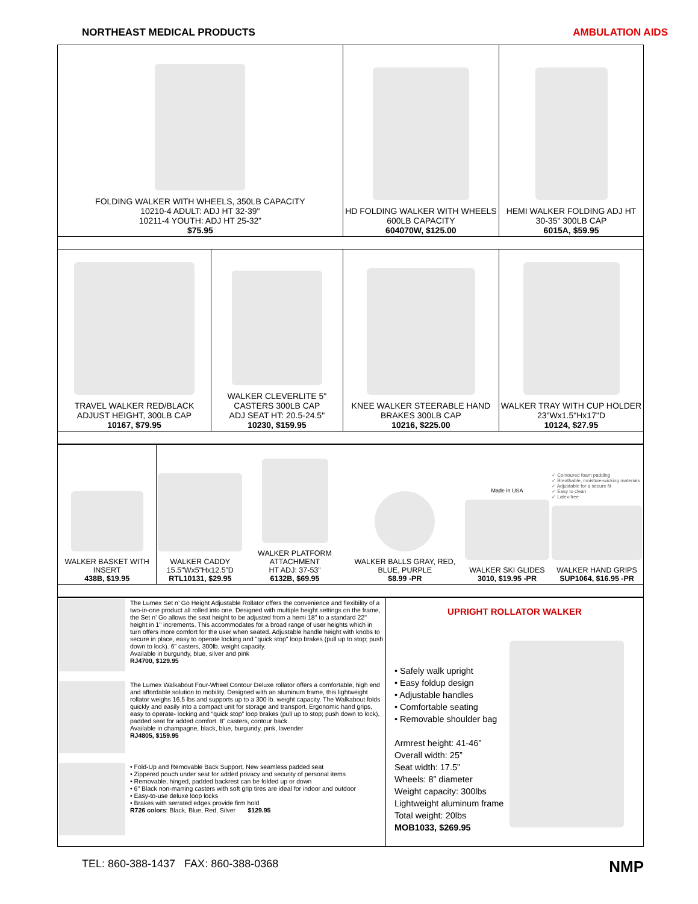NORTHEAST MEDICAL PRODUCTS AMBULATION AIDS
| FOLDING WALKER WITH WHEELS, 350LB CAPACITY 10210-4 ADULT: ADJ HT 32-39" 10211-4 YOUTH: ADJ HT 25-32” $75.95 | | HD FOLDING WALKER WITH WHEELS 600LB CAPACITY 604070W, $125.00 | HEMI WALKER FOLDING ADJ HT 30-35" 300LB CAP 6015A, $59.95 |
| TRAVEL WALKER RED/BLACK ADJUST HEIGHT, 300LB CAP 10167, $79.95 | WALKER CLEVERLITE 5" CASTERS 300LB CAP ADJ SEAT HT: 20.5-24.5" 10230, $159.95 | KNEE WALKER STEERABLE HAND BRAKES 300LB CAP 10216, $225.00 | WALKER TRAY WITH CUP HOLDER 23"Wx1.5"Hx17"D 10124, $27.95 |
| WALKER BASKET WITH INSERT 438B, $19.95 | WALKER CADDY 15.5"Wx5"Hx12.5”D RTL10131, $29.95 | WALKER PLATFORM ATTACHMENT HT ADJ: 37-53” 6132B, $69.95 | WALKER BALLS GRAY, RED, BLUE, PURPLE $8.99 -PR | Made in USA WALKER SKI GLIDES 3010, $19.95 -PR | ✓ Contoured foam padding ✓ Breathable, moisture-wicking materials ✓ Adjustable for a secure fit ✓ Easy to clean ✓ Latex-free WALKER HAND GRIPS SUP1064, $16.95 -PR |
| The Lumex Set n’ Go Height Adjustable Rollator offers the convenience and flexibility of a two-in-one product all rolled into one. Designed with multiple height settings on the frame, the Set n’ Go allows the seat height to be adjusted from a hemi 18" to a standard 22" height in 1" increments. This accommodates for a broad range of user heights which in turn offers more comfort for the user when seated. Adjustable handle height with knobs to secure in place, easy to operate locking and "quick stop" loop brakes (pull up to stop; push down to lock). 6” casters, 300lb. weight capacity. Available in burgundy, blue, silver and pink RJ4700, $129.95 The Lumex Walkabout Four-Wheel Contour Deluxe rollator offers a comfortable, high end and affordable solution to mobility. Designed with an aluminum frame, this lightweight rollator weighs 16.5 lbs and supports up to a 300 lb. weight capacity. The Walkabout folds quickly and easily into a compact unit for storage and transport. Ergonomic hand grips, easy to operate- locking and “quick stop” loop brakes (pull up to stop; push down to lock), padded seat for added comfort. 8” casters, contour back. Available in champagne, black, blue, burgundy, pink, lavender RJ4805, $159.95 • Fold-Up and Removable Back Support, New seamless padded seat • Zippered pouch under seat for added privacy and security of personal items • Removable, hinged, padded backrest can be folded up or down • 6" Black non-marring casters with soft grip tires are ideal for indoor and outdoor • Easy-to-use deluxe loop locks • Brakes with serrated edges provide firm hold R726 colors : Black, Blue, Red, Silver $129.95 | UPRIGHT ROLLATOR WALKER • Safely walk upright • Easy foldup design • Adjustable handles • Comfortable seating • Removable shoulder bag Armrest height: 41-46” Overall width: 25” Seat width: 17.5” Wheels: 8” diameter Weight capacity: 300lbs Lightweight aluminum frame Total weight: 20lbs MOB1033, $269.95 |
TEL: 860-388-1437 FAX: 860-388-0368 NMP